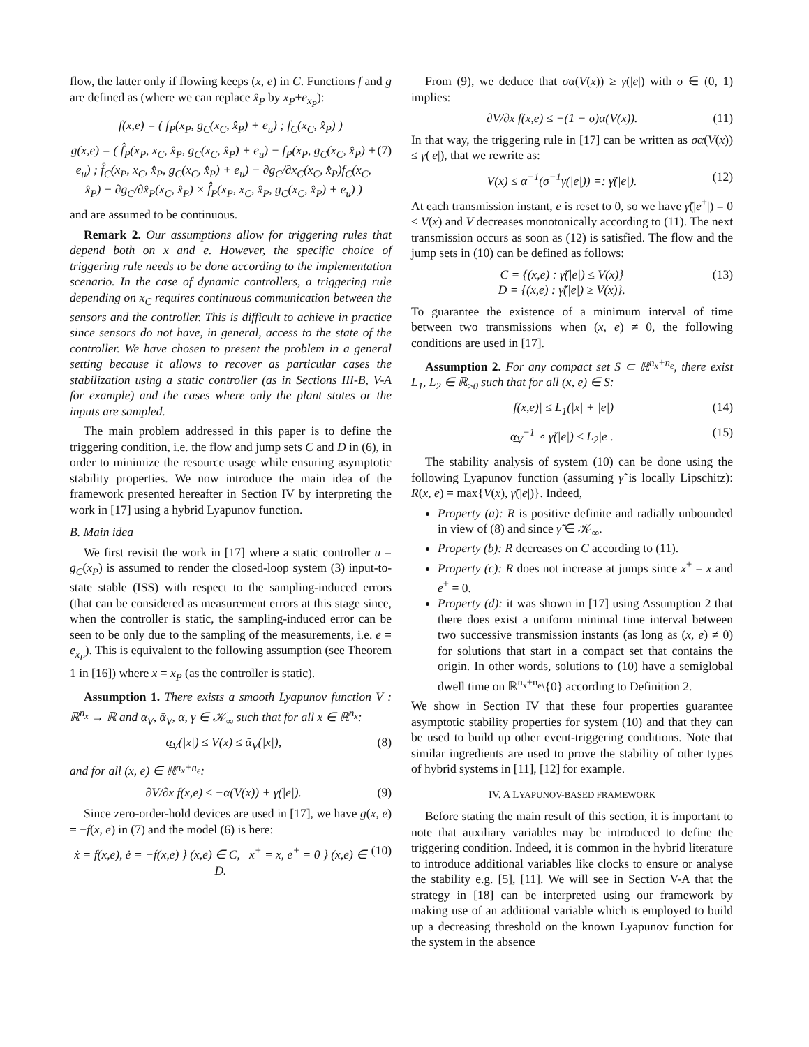flow, the latter only if flowing keeps (x, e) in C. Functions f and g are defined as (where we can replace x̂<sub>P</sub> by x<sub>P</sub>+e<sub>x<sub>P</sub></sub>):
f(x,e) = ( f<sub>P</sub>(x<sub>P</sub>, g<sub>C</sub>(x<sub>C</sub>, x̂<sub>P</sub>) + e<sub>u</sub>) ; f<sub>C</sub>(x<sub>C</sub>, x̂<sub>P</sub>) )
g(x,e) = ( f̂<sub>P</sub>(x<sub>P</sub>, x<sub>C</sub>, x̂<sub>P</sub>, g<sub>C</sub>(x<sub>C</sub>, x̂<sub>P</sub>) + e<sub>u</sub>) − f<sub>P</sub>(x<sub>P</sub>, g<sub>C</sub>(x<sub>C</sub>, x̂<sub>P</sub>) + e<sub>u</sub>) ; f̂<sub>C</sub>(x<sub>P</sub>, x<sub>C</sub>, x̂<sub>P</sub>, g<sub>C</sub>(x<sub>C</sub>, x̂<sub>P</sub>) + e<sub>u</sub>) − ∂g<sub>C</sub>/∂x<sub>C</sub>(x<sub>C</sub>, x̂<sub>P</sub>)f<sub>C</sub>(x<sub>C</sub>, x̂<sub>P</sub>) − ∂g<sub>C</sub>/∂x̂<sub>P</sub>(x<sub>C</sub>, x̂<sub>P</sub>) × f̂<sub>P</sub>(x<sub>P</sub>, x<sub>C</sub>, x̂<sub>P</sub>, g<sub>C</sub>(x<sub>C</sub>, x̂<sub>P</sub>) + e<sub>u</sub>) )
(7)
and are assumed to be continuous.
Remark 2. Our assumptions allow for triggering rules that depend both on x and e. However, the specific choice of triggering rule needs to be done according to the implementation scenario. In the case of dynamic controllers, a triggering rule depending on x<sub>C</sub> requires continuous communication between the sensors and the controller. This is difficult to achieve in practice since sensors do not have, in general, access to the state of the controller. We have chosen to present the problem in a general setting because it allows to recover as particular cases the stabilization using a static controller (as in Sections III-B, V-A for example) and the cases where only the plant states or the inputs are sampled.
The main problem addressed in this paper is to define the triggering condition, i.e. the flow and jump sets C and D in (6), in order to minimize the resource usage while ensuring asymptotic stability properties. We now introduce the main idea of the framework presented hereafter in Section IV by interpreting the work in [17] using a hybrid Lyapunov function.
B. Main idea
We first revisit the work in [17] where a static controller u = g<sub>C</sub>(x<sub>P</sub>) is assumed to render the closed-loop system (3) input-to-state stable (ISS) with respect to the sampling-induced errors (that can be considered as measurement errors at this stage since, when the controller is static, the sampling-induced error can be seen to be only due to the sampling of the measurements, i.e. e = e<sub>x<sub>P</sub></sub>). This is equivalent to the following assumption (see Theorem 1 in [16]) where x = x<sub>P</sub> (as the controller is static).
Assumption 1. There exists a smooth Lyapunov function V : ℝ<sup>n<sub>x</sub></sup> → ℝ and α̲<sub>V</sub>, ᾱ<sub>V</sub>, α, γ ∈ 𝒦<sub>∞</sub> such that for all x ∈ ℝ<sup>n<sub>x</sub></sup>:
α̲<sub>V</sub>(|x|) ≤ V(x) ≤ ᾱ<sub>V</sub>(|x|), (8)
and for all (x, e) ∈ ℝ<sup>n<sub>x</sub>+n<sub>e</sub></sup>:
∂V/∂x f(x,e) ≤ −α(V(x)) + γ(|e|).
(9)
Since zero-order-hold devices are used in [17], we have g(x, e) = −f(x, e) in (7) and the model (6) is here:
ẋ = f(x,e), ė = −f(x,e) } (x,e) ∈ C, x<sup>+</sup> = x, e<sup>+</sup> = 0 } (x,e) ∈ D.
(10)
From (9), we deduce that σα(V(x)) ≥ γ(|e|) with σ ∈ (0, 1) implies:
∂V/∂x f(x,e) ≤ −(1 − σ)α(V(x)).
(11)
In that way, the triggering rule in [17] can be written as σα(V(x)) ≤ γ(|e|), that we rewrite as:
V(x) ≤ α<sup>−1</sup>(σ<sup>−1</sup>γ(|e|)) =: γ̃(|e|).
(12)
At each transmission instant, e is reset to 0, so we have γ̃(|e<sup>+</sup>|) = 0 ≤ V(x) and V decreases monotonically according to (11). The next transmission occurs as soon as (12) is satisfied. The flow and the jump sets in (10) can be defined as follows:
C = {(x,e) : γ̃(|e|) ≤ V(x)}
D = {(x,e) : γ̃(|e|) ≥ V(x)}.
(13)
To guarantee the existence of a minimum interval of time between two transmissions when (x, e) ≠ 0, the following conditions are used in [17].
Assumption 2. For any compact set S ⊂ ℝ<sup>n<sub>x</sub>+n<sub>e</sub></sup>, there exist L<sub>1</sub>, L<sub>2</sub> ∈ ℝ<sub>≥0</sub> such that for all (x, e) ∈ S:
|f(x,e)| ≤ L<sub>1</sub>(|x| + |e|) (14)
α̲<sub>V</sub><sup>−1</sup> ∘ γ̃(|e|) ≤ L<sub>2</sub>|e|. (15)
The stability analysis of system (10) can be done using the following Lyapunov function (assuming γ̃ is locally Lipschitz): R(x, e) = max{V(x), γ̃(|e|)}. Indeed,
Property (a): R is positive definite and radially unbounded in view of (8) and since γ̃ ∈ 𝒦<sub>∞</sub>.
Property (b): R decreases on C according to (11).
Property (c): R does not increase at jumps since x<sup>+</sup> = x and e<sup>+</sup> = 0.
Property (d): it was shown in [17] using Assumption 2 that there does exist a uniform minimal time interval between two successive transmission instants (as long as (x, e) ≠ 0) for solutions that start in a compact set that contains the origin. In other words, solutions to (10) have a semiglobal dwell time on ℝ<sup>n<sub>x</sub>+n<sub>e</sub></sup>\{0} according to Definition 2.
We show in Section IV that these four properties guarantee asymptotic stability properties for system (10) and that they can be used to build up other event-triggering conditions. Note that similar ingredients are used to prove the stability of other types of hybrid systems in [11], [12] for example.
IV. A LYAPUNOV-BASED FRAMEWORK
Before stating the main result of this section, it is important to note that auxiliary variables may be introduced to define the triggering condition. Indeed, it is common in the hybrid literature to introduce additional variables like clocks to ensure or analyse the stability e.g. [5], [11]. We will see in Section V-A that the strategy in [18] can be interpreted using our framework by making use of an additional variable which is employed to build up a decreasing threshold on the known Lyapunov function for the system in the absence